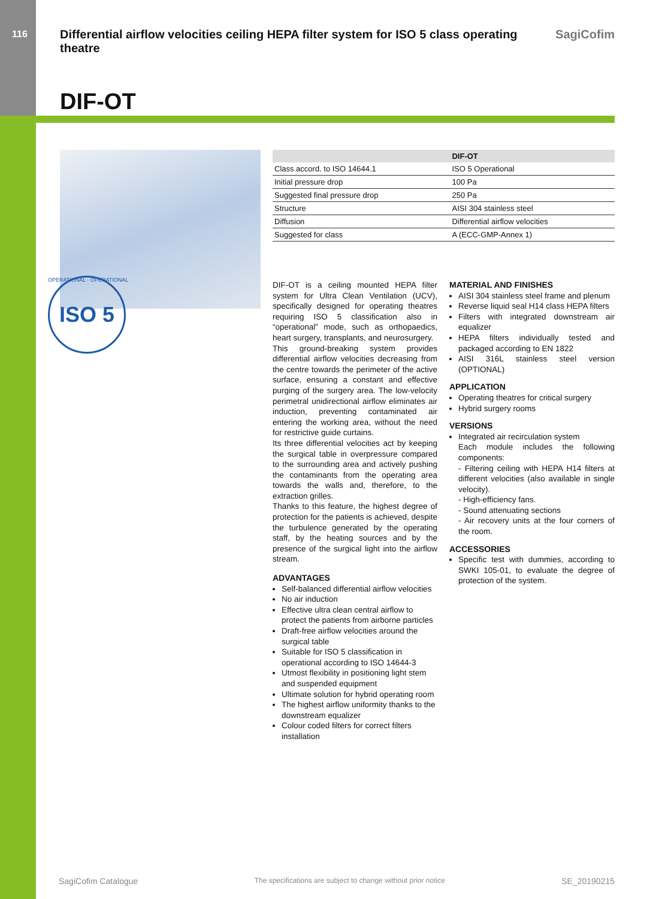116
Differential airflow velocities ceiling HEPA filter system for ISO 5 class operating theatre
SagiCofim
DIF-OT
ISO 5
OPERATIONAL · OPERATIONAL
| | DIF-OT |
| --- | --- |
| Class accord. to ISO 14644.1 | ISO 5 Operational |
| Initial pressure drop | 100 Pa |
| Suggested final pressure drop | 250 Pa |
| Structure | AISI 304 stainless steel |
| Diffusion | Differential airflow velocities |
| Suggested for class | A (ECC-GMP-Annex 1) |
DIF-OT is a ceiling mounted HEPA filter system for Ultra Clean Ventilation (UCV), specifically designed for operating theatres requiring ISO 5 classification also in “operational” mode, such as orthopaedics, heart surgery, transplants, and neurosurgery.
This ground-breaking system provides differential airflow velocities decreasing from the centre towards the perimeter of the active surface, ensuring a constant and effective purging of the surgery area. The low-velocity perimetral unidirectional airflow eliminates air induction, preventing contaminated air entering the working area, without the need for restrictive guide curtains.
Its three differential velocities act by keeping the surgical table in overpressure compared to the surrounding area and actively pushing the contaminants from the operating area towards the walls and, therefore, to the extraction grilles.
Thanks to this feature, the highest degree of protection for the patients is achieved, despite the turbulence generated by the operating staff, by the heating sources and by the presence of the surgical light into the airflow stream.
ADVANTAGES
Self-balanced differential airflow velocities
No air induction
Effective ultra clean central airflow to protect the patients from airborne particles
Draft-free airflow velocities around the surgical table
Suitable for ISO 5 classification in operational according to ISO 14644-3
Utmost flexibility in positioning light stem and suspended equipment
Ultimate solution for hybrid operating room
The highest airflow uniformity thanks to the downstream equalizer
Colour coded filters for correct filters installation
MATERIAL AND FINISHES
AISI 304 stainless steel frame and plenum
Reverse liquid seal H14 class HEPA filters
Filters with integrated downstream air equalizer
HEPA filters individually tested and packaged according to EN 1822
AISI 316L stainless steel version (OPTIONAL)
APPLICATION
Operating theatres for critical surgery
Hybrid surgery rooms
VERSIONS
Integrated air recirculation system
Each module includes the following components:
- Filtering ceiling with HEPA H14 filters at different velocities (also available in single velocity).
- High-efficiency fans.
- Sound attenuating sections
- Air recovery units at the four corners of the room.
ACCESSORIES
Specific test with dummies, according to SWKI 105-01, to evaluate the degree of protection of the system.
SagiCofim Catalogue The specifications are subject to change without prior notice SE_20190215